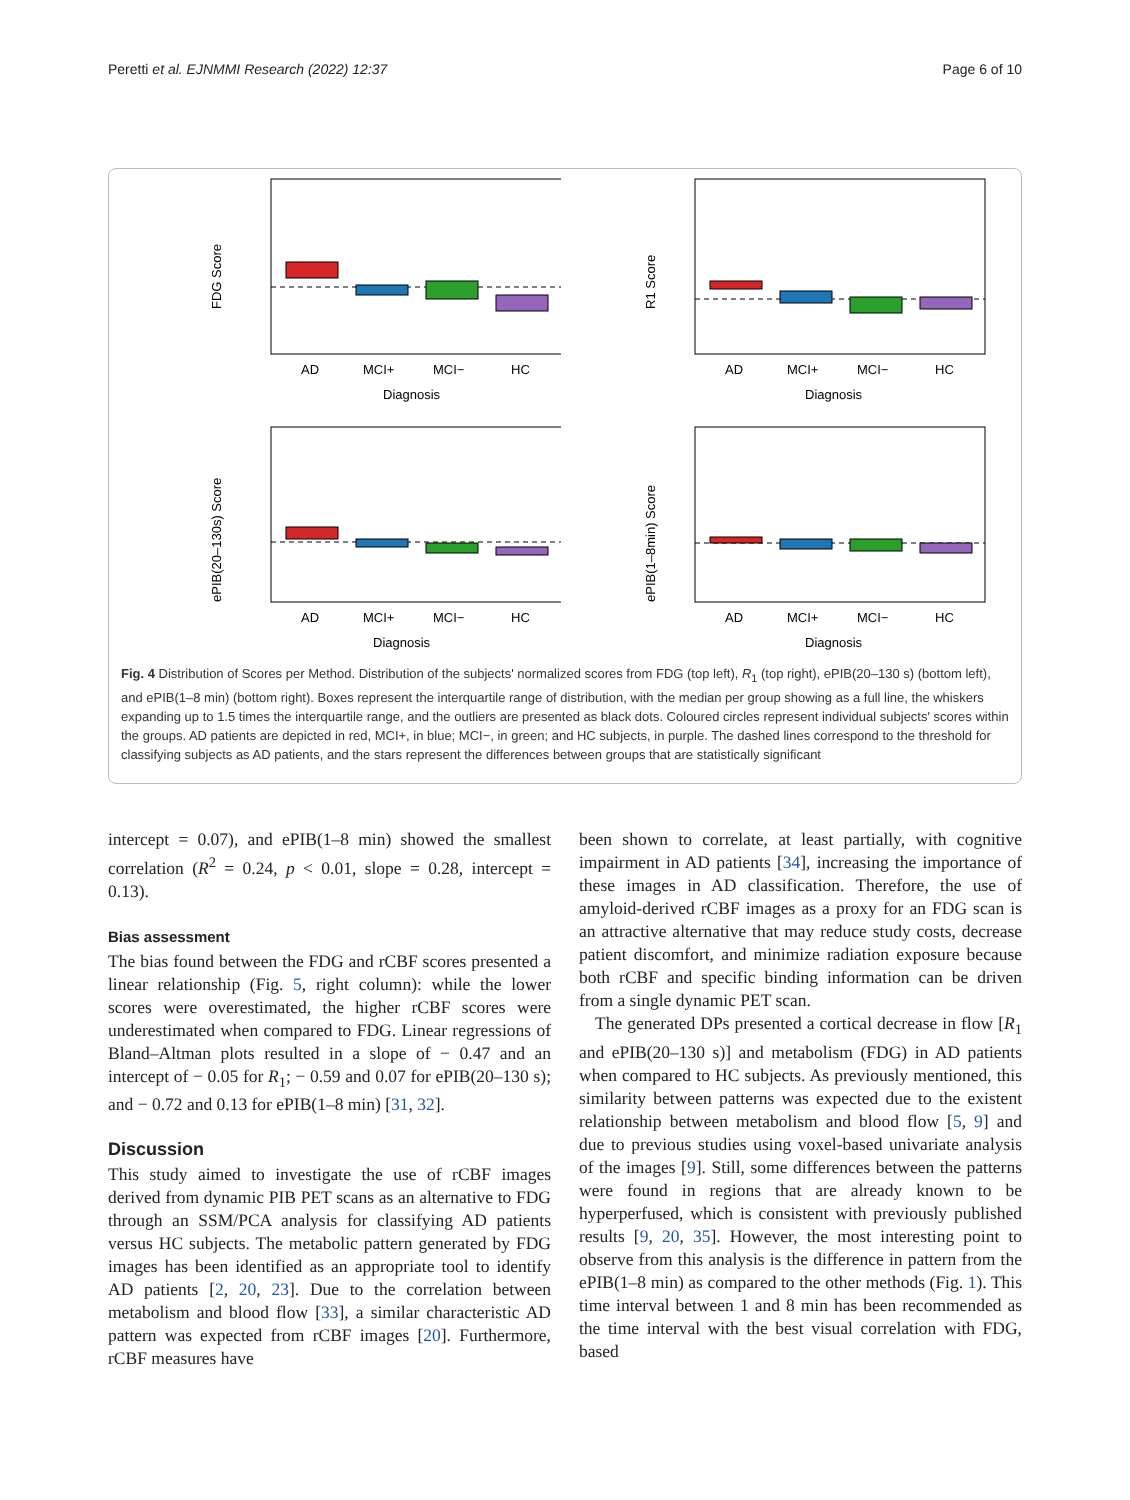Peretti et al. EJNMMI Research (2022) 12:37 Page 6 of 10
FDG Score
AD
MCI+
MCI−
HC
Diagnosis
R1 Score
AD
MCI+
MCI−
HC
Diagnosis
ePIB(20–130s) Score
AD
MCI+
MCI−
HC
Diagnosis
ePIB(1–8min) Score
AD
MCI+
MCI−
HC
Diagnosis
Fig. 4 Distribution of Scores per Method. Distribution of the subjects' normalized scores from FDG (top left), R<sub>1</sub> (top right), ePIB(20–130 s) (bottom left), and ePIB(1–8 min) (bottom right). Boxes represent the interquartile range of distribution, with the median per group showing as a full line, the whiskers expanding up to 1.5 times the interquartile range, and the outliers are presented as black dots. Coloured circles represent individual subjects' scores within the groups. AD patients are depicted in red, MCI+, in blue; MCI−, in green; and HC subjects, in purple. The dashed lines correspond to the threshold for classifying subjects as AD patients, and the stars represent the differences between groups that are statistically significant
intercept = 0.07), and ePIB(1–8 min) showed the smallest correlation (R<sup>2</sup> = 0.24, p < 0.01, slope = 0.28, intercept = 0.13).
Bias assessment
The bias found between the FDG and rCBF scores presented a linear relationship (Fig. 5, right column): while the lower scores were overestimated, the higher rCBF scores were underestimated when compared to FDG. Linear regressions of Bland–Altman plots resulted in a slope of − 0.47 and an intercept of − 0.05 for R<sub>1</sub>; − 0.59 and 0.07 for ePIB(20–130 s); and − 0.72 and 0.13 for ePIB(1–8 min) [31, 32].
Discussion
This study aimed to investigate the use of rCBF images derived from dynamic PIB PET scans as an alternative to FDG through an SSM/PCA analysis for classifying AD patients versus HC subjects. The metabolic pattern generated by FDG images has been identified as an appropriate tool to identify AD patients [2, 20, 23]. Due to the correlation between metabolism and blood flow [33], a similar characteristic AD pattern was expected from rCBF images [20]. Furthermore, rCBF measures have
been shown to correlate, at least partially, with cognitive impairment in AD patients [34], increasing the importance of these images in AD classification. Therefore, the use of amyloid-derived rCBF images as a proxy for an FDG scan is an attractive alternative that may reduce study costs, decrease patient discomfort, and minimize radiation exposure because both rCBF and specific binding information can be driven from a single dynamic PET scan.
The generated DPs presented a cortical decrease in flow [R<sub>1</sub> and ePIB(20–130 s)] and metabolism (FDG) in AD patients when compared to HC subjects. As previously mentioned, this similarity between patterns was expected due to the existent relationship between metabolism and blood flow [5, 9] and due to previous studies using voxel-based univariate analysis of the images [9]. Still, some differences between the patterns were found in regions that are already known to be hyperperfused, which is consistent with previously published results [9, 20, 35]. However, the most interesting point to observe from this analysis is the difference in pattern from the ePIB(1–8 min) as compared to the other methods (Fig. 1). This time interval between 1 and 8 min has been recommended as the time interval with the best visual correlation with FDG, based